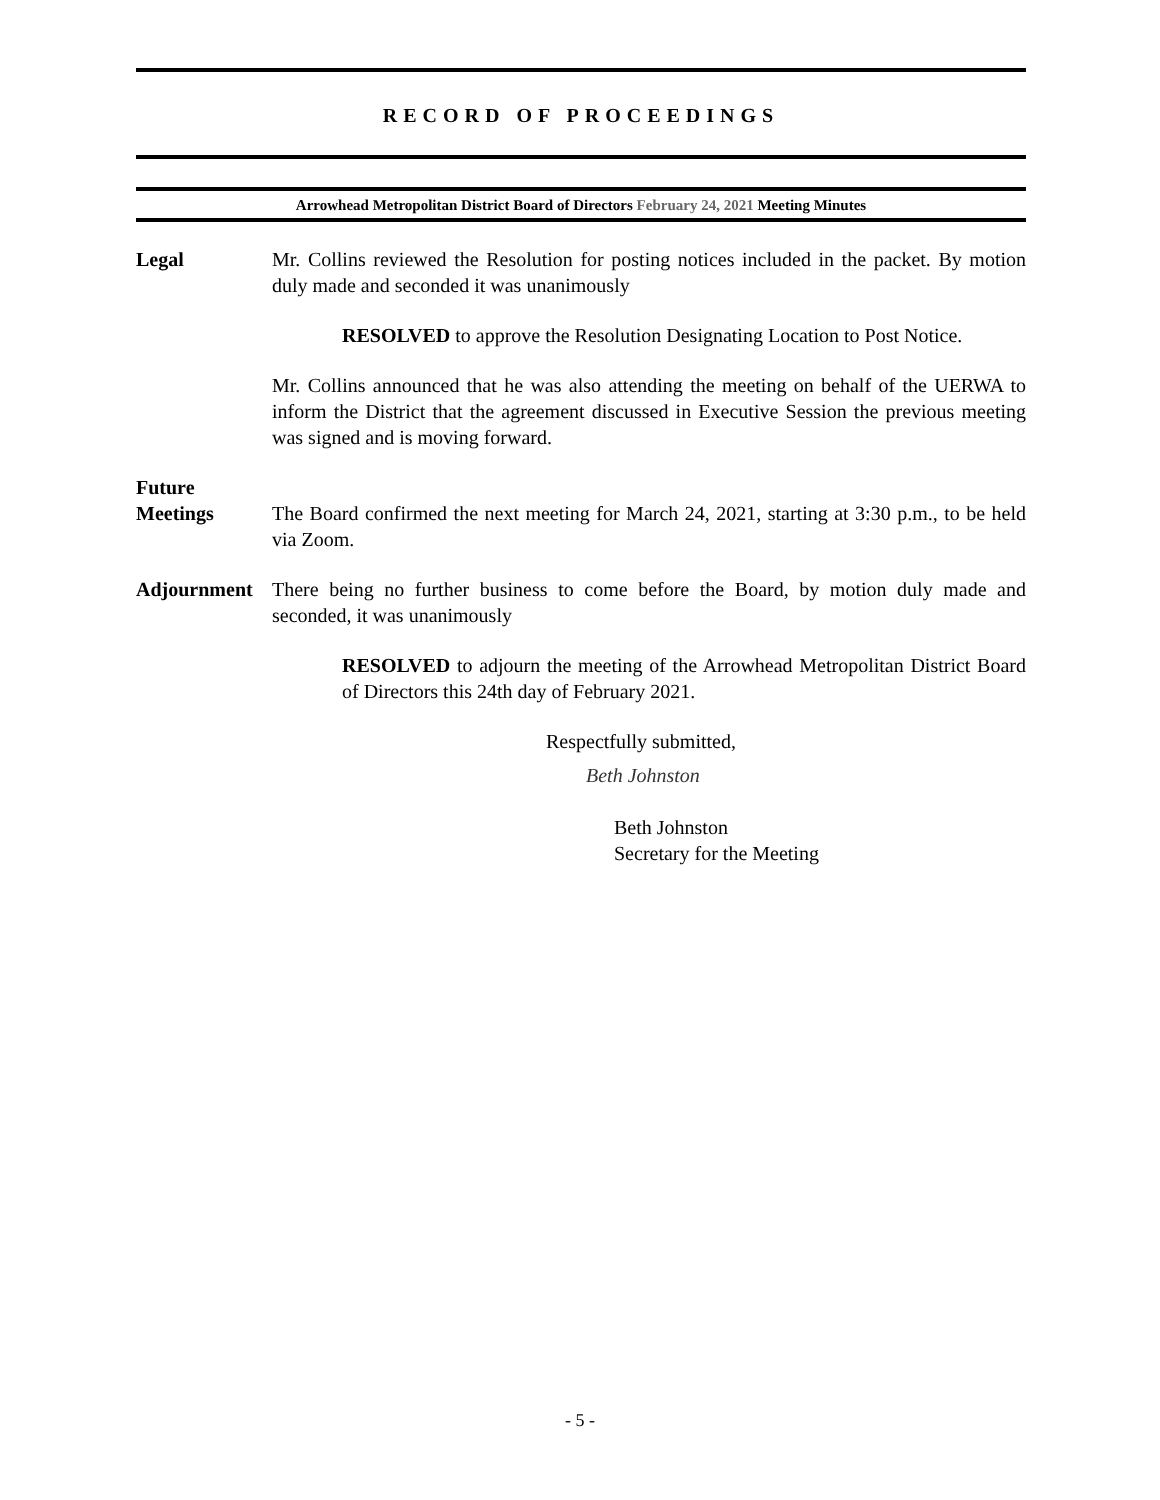RECORD OF PROCEEDINGS
Arrowhead Metropolitan District Board of Directors February 24, 2021 Meeting Minutes
Legal Mr. Collins reviewed the Resolution for posting notices included in the packet. By motion duly made and seconded it was unanimously
RESOLVED to approve the Resolution Designating Location to Post Notice.
Mr. Collins announced that he was also attending the meeting on behalf of the UERWA to inform the District that the agreement discussed in Executive Session the previous meeting was signed and is moving forward.
Future
Meetings
The Board confirmed the next meeting for March 24, 2021, starting at 3:30 p.m., to be held via Zoom.
Adjournment There being no further business to come before the Board, by motion duly made and seconded, it was unanimously
RESOLVED to adjourn the meeting of the Arrowhead Metropolitan District Board of Directors this 24th day of February 2021.
Respectfully submitted,
Beth Johnston
Beth Johnston
Secretary for the Meeting
- 5 -